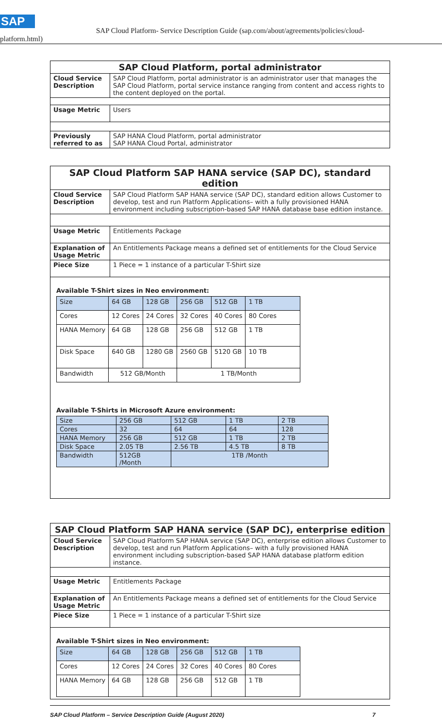SAP
SAP Cloud Platform- Service Description Guide (sap.com/about/agreements/policies/cloud-
platform.html)
| SAP Cloud Platform, portal administrator | |
| Cloud Service Description | SAP Cloud Platform, portal administrator is an administrator user that manages the SAP Cloud Platform, portal service instance ranging from content and access rights to the content deployed on the portal. |
| Usage Metric | Users |
| Previously referred to as | SAP HANA Cloud Platform, portal administrator SAP HANA Cloud Portal, administrator |
| SAP Cloud Platform SAP HANA service (SAP DC), standard edition | |
| Cloud Service Description | SAP Cloud Platform SAP HANA service (SAP DC), standard edition allows Customer to develop, test and run Platform Applications– with a fully provisioned HANA environment including subscription-based SAP HANA database base edition instance. |
| Usage Metric | Entitlements Package |
| Explanation of Usage Metric | An Entitlements Package means a defined set of entitlements for the Cloud Service |
| Piece Size | 1 Piece = 1 instance of a particular T-Shirt size |
| Available T-Shirt sizes in Neo environment: / Size / 64 GB / 128 GB / 256 GB / 512 GB / 1 TB / / Cores / 12 Cores / 24 Cores / 32 Cores / 40 Cores / 80 Cores / / HANA Memory / 64 GB / 128 GB / 256 GB / 512 GB / 1 TB / / Disk Space / 640 GB / 1280 GB / 2560 GB / 5120 GB / 10 TB / / Bandwidth / 512 GB/Month / / 1 TB/Month / / / Available T-Shirts in Microsoft Azure environment: / Size / 256 GB / 512 GB / 1 TB / 2 TB / / Cores / 32 / 64 / 64 / 128 / / HANA Memory / 256 GB / 512 GB / 1 TB / 2 TB / / Disk Space / 2.05 TB / 2.56 TB / 4.5 TB / 8 TB / / Bandwidth / 512GB /Month / 1TB /Month / / / | |
| SAP Cloud Platform SAP HANA service (SAP DC), enterprise edition | |
| Cloud Service Description | SAP Cloud Platform SAP HANA service (SAP DC), enterprise edition allows Customer to develop, test and run Platform Applications– with a fully provisioned HANA environment including subscription-based SAP HANA database platform edition instance. |
| Usage Metric | Entitlements Package |
| Explanation of Usage Metric | An Entitlements Package means a defined set of entitlements for the Cloud Service |
| Piece Size | 1 Piece = 1 instance of a particular T-Shirt size |
| Available T-Shirt sizes in Neo environment: / Size / 64 GB / 128 GB / 256 GB / 512 GB / 1 TB / / Cores / 12 Cores / 24 Cores / 32 Cores / 40 Cores / 80 Cores / / HANA Memory / 64 GB / 128 GB / 256 GB / 512 GB / 1 TB / | |
SAP Cloud Platform – Service Description Guide (August 2020) 7